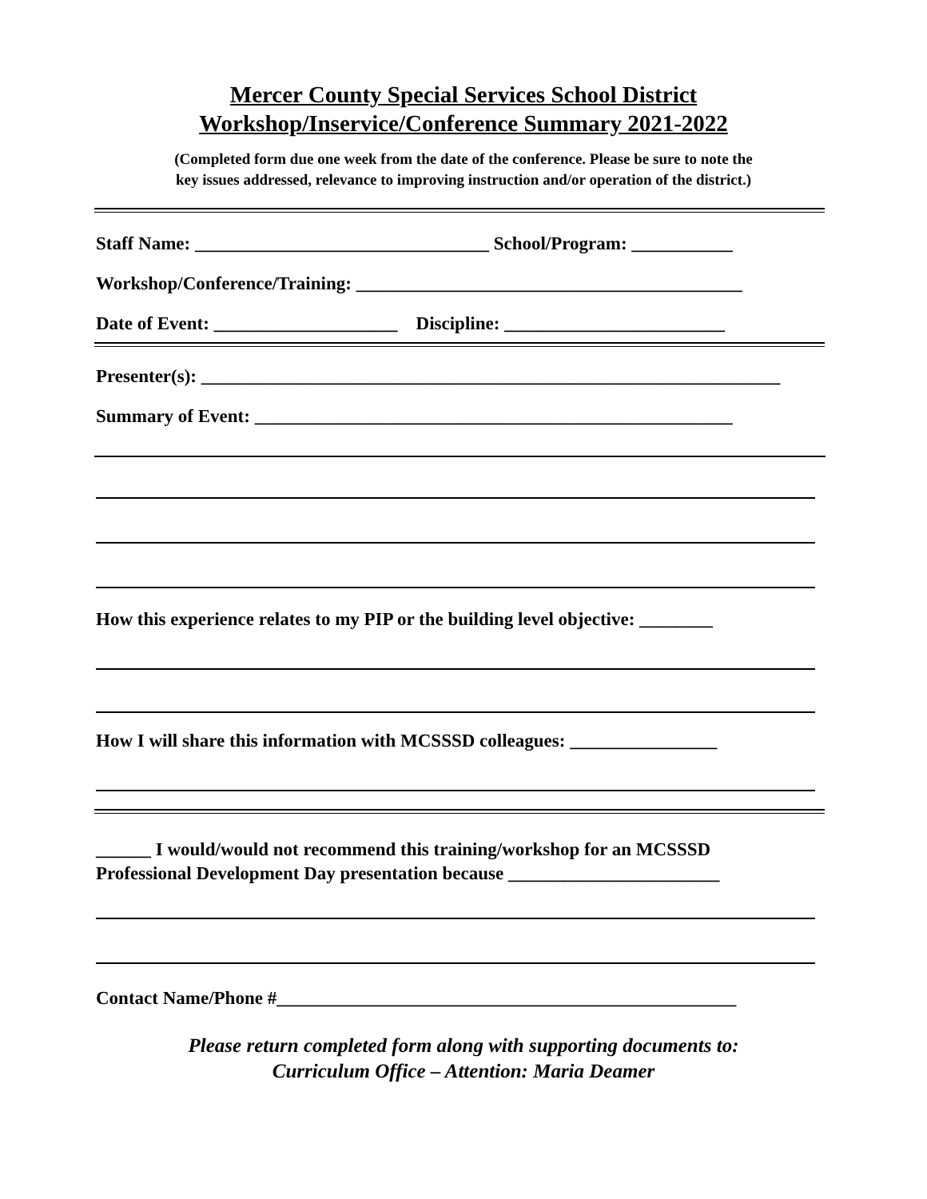Mercer County Special Services School District
Workshop/Inservice/Conference Summary 2021-2022
(Completed form due one week from the date of the conference. Please be sure to note the
key issues addressed, relevance to improving instruction and/or operation of the district.)
Staff Name: ________________________________ School/Program: ___________
Workshop/Conference/Training: __________________________________________
Date of Event: ____________________ Discipline: ________________________
Presenter(s): _______________________________________________________________
Summary of Event: ____________________________________________________
How this experience relates to my PIP or the building level objective: ________
How I will share this information with MCSSSD colleagues: ________________
______ I would/would not recommend this training/workshop for an MCSSSD
Professional Development Day presentation because _______________________
Contact Name/Phone #__________________________________________________
Please return completed form along with supporting documents to:
Curriculum Office – Attention: Maria Deamer